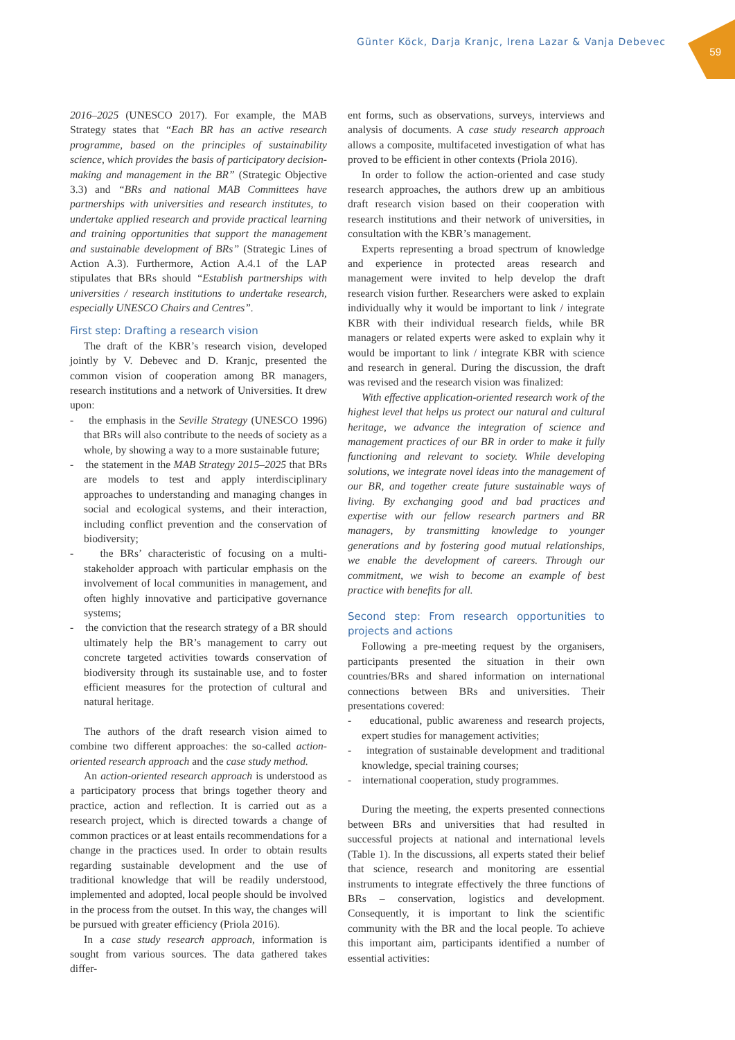Günter Köck, Darja Kranjc, Irena Lazar & Vanja Debevec
59
2016–2025 (UNESCO 2017). For example, the MAB Strategy states that “Each BR has an active research programme, based on the principles of sustainability science, which provides the basis of participatory decision-making and management in the BR” (Strategic Objective 3.3) and “BRs and national MAB Committees have partnerships with universities and research institutes, to undertake applied research and provide practical learning and training opportunities that support the management and sustainable development of BRs” (Strategic Lines of Action A.3). Furthermore, Action A.4.1 of the LAP stipulates that BRs should “Establish partnerships with universities / research institutions to undertake research, especially UNESCO Chairs and Centres”.
First step: Drafting a research vision
The draft of the KBR’s research vision, developed jointly by V. Debevec and D. Kranjc, presented the common vision of cooperation among BR managers, research institutions and a network of Universities. It drew upon:
- the emphasis in the Seville Strategy (UNESCO 1996) that BRs will also contribute to the needs of society as a whole, by showing a way to a more sustainable future;
- the statement in the MAB Strategy 2015–2025 that BRs are models to test and apply interdisciplinary approaches to understanding and managing changes in social and ecological systems, and their interaction, including conflict prevention and the conservation of biodiversity;
- the BRs’ characteristic of focusing on a multi-stakeholder approach with particular emphasis on the involvement of local communities in management, and often highly innovative and participative governance systems;
- the conviction that the research strategy of a BR should ultimately help the BR’s management to carry out concrete targeted activities towards conservation of biodiversity through its sustainable use, and to foster efficient measures for the protection of cultural and natural heritage.
The authors of the draft research vision aimed to combine two different approaches: the so-called action-oriented research approach and the case study method.
An action-oriented research approach is understood as a participatory process that brings together theory and practice, action and reflection. It is carried out as a research project, which is directed towards a change of common practices or at least entails recommendations for a change in the practices used. In order to obtain results regarding sustainable development and the use of traditional knowledge that will be readily understood, implemented and adopted, local people should be involved in the process from the outset. In this way, the changes will be pursued with greater efficiency (Priola 2016).
In a case study research approach, information is sought from various sources. The data gathered takes differ-
ent forms, such as observations, surveys, interviews and analysis of documents. A case study research approach allows a composite, multifaceted investigation of what has proved to be efficient in other contexts (Priola 2016).
In order to follow the action-oriented and case study research approaches, the authors drew up an ambitious draft research vision based on their cooperation with research institutions and their network of universities, in consultation with the KBR’s management.
Experts representing a broad spectrum of knowledge and experience in protected areas research and management were invited to help develop the draft research vision further. Researchers were asked to explain individually why it would be important to link / integrate KBR with their individual research fields, while BR managers or related experts were asked to explain why it would be important to link / integrate KBR with science and research in general. During the discussion, the draft was revised and the research vision was finalized:
With effective application-oriented research work of the highest level that helps us protect our natural and cultural heritage, we advance the integration of science and management practices of our BR in order to make it fully functioning and relevant to society. While developing solutions, we integrate novel ideas into the management of our BR, and together create future sustainable ways of living. By exchanging good and bad practices and expertise with our fellow research partners and BR managers, by transmitting knowledge to younger generations and by fostering good mutual relationships, we enable the development of careers. Through our commitment, we wish to become an example of best practice with benefits for all.
Second step: From research opportunities to projects and actions
Following a pre-meeting request by the organisers, participants presented the situation in their own countries/BRs and shared information on international connections between BRs and universities. Their presentations covered:
- educational, public awareness and research projects, expert studies for management activities;
- integration of sustainable development and traditional knowledge, special training courses;
- international cooperation, study programmes.
During the meeting, the experts presented connections between BRs and universities that had resulted in successful projects at national and international levels (Table 1). In the discussions, all experts stated their belief that science, research and monitoring are essential instruments to integrate effectively the three functions of BRs – conservation, logistics and development. Consequently, it is important to link the scientific community with the BR and the local people. To achieve this important aim, participants identified a number of essential activities: